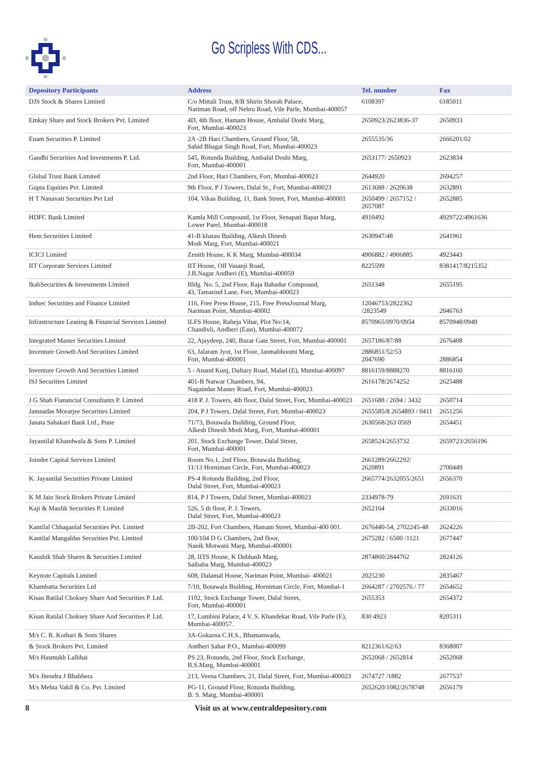Go Scripless With CDS...
| Depository Participants | Address | Tel. number | Fax |
| --- | --- | --- | --- |
| DJS Stock & Shares Limited | C/o Mittali Trust, 8/B Shirin Shorab Palace, Nariman Road, off Nehru Road, Vile Parle, Mumbai-400057 | 6108397 | 6185011 |
| Emkay Share and Stock Brokers Pvt. Limited | 4D, 4th floor, Hamam House, Ambalal Doshi Marg, Fort, Mumbai-400023 | 2650923/2623836-37 | 2650933 |
| Enam Securities P. Limited | 2A -2B Hari Chambers, Ground Floor, 58, Sahid Bhagat Singh Road, Fort, Mumbai-400023 | 2655535/36 | 2666201/02 |
| Gandhi Securities And Investments P. Ltd. | 545, Rotunda Building, Ambalal Doshi Marg, Fort, Mumbai-400001 | 2653177/ 2650923 | 2623834 |
| Global Trust Bank Limited | 2nd Floor, Hari Chambers, Fort, Mumbai-400023 | 2644920 | 2694257 |
| Gupta Equities Pvt. Limited | 9th Floor, P J Towers, Dalal St., Fort, Mumbai-400023 | 2613688 / 2620638 | 2632891 |
| H T Nanavati Securities Pvt Ltd | 104, Vikas Building, 11, Bank Street, Fort, Mumbai-400001 | 2650499 / 2657152 / 2657087 | 2652885 |
| HDFC Bank Limited | Kamla Mill Compound, 1st Floor, Senapati Bapat Marg, Lower Parel, Mumbai-400018 | 4910492 | 4929722/4961636 |
| Hem Securities Limited | 41-B khatau Building, Alkesh Dinesh Modi Marg, Fort, Mumbai-400021 | 2630947/48 | 2641961 |
| ICICI Limited | Zenith House, K K Marg, Mumbai-400034 | 4906882 / 4906885 | 4923443 |
| IIT Corporate Services Limited | IIT House, Off Vasanji Road, J.B.Nagar Andheri (E), Mumbai-400059 | 8225599 | 8381417/8215352 |
| IkabSecurities & Investments Limited | Bldg. No. 5, 2nd Floor, Raja Bahadur Compound, 43, Tamarind Lane, Fort, Mumbai-400023 | 2651348 | 2655195 |
| Indsec Securities and Finance Limited | 116, Free Press House, 215, Free PressJournal Marg, Nariman Point, Mumbai-40002 | 12046753/2822362 /2823549 | 2046763 |
| Infrastructure Leasing & Financial Services Limited | ILFS House, Raheja Vihar, Plot No:14, Chandivli, Andheri (East), Mumbai-400072 | 8570965/0970/0954 | 8570948/0949 |
| Integrated Master Securities Limited | 22, Ajaydeep, 240, Bazar Gate Street, Fort, Mumbai-400001 | 2657186/87/88 | 2676408 |
| Inventure Growth And Securities Limited | 63, Jalaram Jyot, 1st Floor, Janmabhoomi Marg, Fort, Mumbai-400001 | 2886851/52/53 2047690 | 2886854 |
| Inventure Growth And Securities Limited | 5 - Anand Kunj, Daftary Road, Malad (E), Mumbai-400097 | 8816159/8888270 | 8816160 |
| ISJ Securities Limited | 401-B Natwar Chambers, 94, Nagaindas Master Road, Fort, Mumbai-400023 | 2616178/2674252 | 2625488 |
| J G Shah Fianancial Consultants P. Limited | 418 P. J. Towers, 4th floor, Dalal Street, Fort, Mumbai-400023 | 2651688 / 2694 / 3432 | 2650714 |
| Jamnadas Morarjee Securities Limited | 204, P J Towers, Dalal Street, Fort, Mumbai-400023 | 2655585/8 2654893 / 0411 | 2651256 |
| Janata Sahakari Bank Ltd., Pune | 71/73, Botawala Building, Ground Floor, Alkesh Dinesh Modi Marg, Fort, Mumbai-400001 | 2630568/263 0569 | 2654451 |
| Jayantilal Khandwala & Sons P. Limited | 201, Stock Exchange Tower, Dalal Street, Fort, Mumbai-400001 | 2658524/2653732 | 2659723/2656196 |
| Joindre Capital Services Limited | Room No.1, 2nd Floor, Botawala Building, 11/13 Horniman Circle, Fort, Mumbai-400023 | 2661289/2662292/ 2620891 | 2700449 |
| K. Jayantilal Securities Private Limited | PS-4 Rotunda Building, 2nd Floor, Dalal Street, Fort, Mumbai-400023 | 2665774/2632055/2651 | 2656370 |
| K M Jain Stock Brokers Private Limited | 814, P J Towers, Dalal Street, Mumbai-400023 | 2334978-79 | 2691631 |
| Kaji & Maulik Securities P. Limited | 526, 5 th floor, P. J. Towers, Dalal Street, Fort, Mumbai-400023 | 2652164 | 2633016 |
| Kantilal Chhaganlal Securities Pvt. Limited | 2B-202, Fort Chambers, Hamam Street, Mumbai-400 001. | 2676440-54, 2702245-48 | 2624226 |
| Kantilal Mangaldas Securities Pvt. Limited | 100/104 D G Chambers, 2nd floor, Nanik Motwani Marg, Mumbai-400001 | 2675282 / 6500 /1121 | 2677447 |
| Kaushik Shah Shares & Securities Limited | 28, IITS House, K Dubhash Marg, Saibaba Marg, Mumbai-400023 | 2874860/2844762 | 2824126 |
| Keynote Capitals Limited | 608, Dalamal House, Nariman Point, Mumbai- 400021 | 2025230 | 2835467 |
| Khambatta Securities Ltd | 7/10, Botawala Building, Horniman Circle, Fort, Mumbai-1 | 2664287 / 2702576 / 77 | 2654652 |
| Kisan Ratilal Choksey Share And Securities P. Ltd. | 1102, Stock Exchange Tower, Dalal Street, Fort, Mumbai-400001 | 2655353 | 2654372 |
| Kisan Ratilal Choksey Share And Securities P. Ltd. | 17, Lumbini Palace, 4 V. S. Khandekar Road, Vile Parle (E), Mumbai-400057. | 830 4923 | 8205311 |
| M/s C. R. Kothari & Sons Shares | 3A-Gokarna C.H.S., Bhamanwada, | | |
| & Stock Brokers Pvt. Limited | Andheri Sahar P.O., Mumbai-400099 | 8212361/62/63 | 8368007 |
| M/s Hasmukh Lalbhai | PS 23, Rotunda, 2nd Floor, Stock Exchange, B.S.Marg, Mumbai-400001 | 2652068 / 2652814 | 2652068 |
| M/s Jitendra J Bhabhera | 213, Veena Chambers, 21, Dalal Street, Fort, Mumbai-400023 | 2674727 /1882 | 2677537 |
| M/s Mehta Vakil & Co. Pvt. Limited | PG-11, Ground Floor, Rotunda Building, B. S. Marg, Mumbai-400001 | 2652620/1082/2678748 | 2656179 |
8 Visit us at www.centraldepository.com